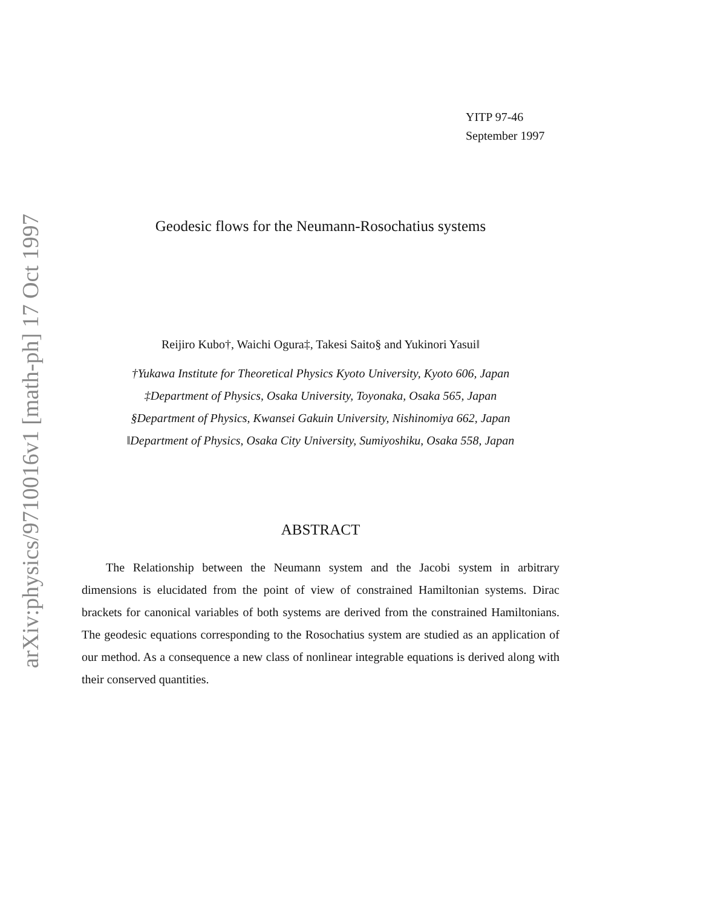arXiv:physics/9710016v1 [math-ph] 17 Oct 1997
YITP 97-46
September 1997
Geodesic flows for the Neumann-Rosochatius systems
Reijiro Kubo†, Waichi Ogura‡, Takesi Saito§ and Yukinori Yasui‖
†Yukawa Institute for Theoretical Physics Kyoto University, Kyoto 606, Japan
‡Department of Physics, Osaka University, Toyonaka, Osaka 565, Japan
§Department of Physics, Kwansei Gakuin University, Nishinomiya 662, Japan
‖Department of Physics, Osaka City University, Sumiyoshiku, Osaka 558, Japan
ABSTRACT
The Relationship between the Neumann system and the Jacobi system in arbitrary dimensions is elucidated from the point of view of constrained Hamiltonian systems. Dirac brackets for canonical variables of both systems are derived from the constrained Hamiltonians. The geodesic equations corresponding to the Rosochatius system are studied as an application of our method. As a consequence a new class of nonlinear integrable equations is derived along with their conserved quantities.